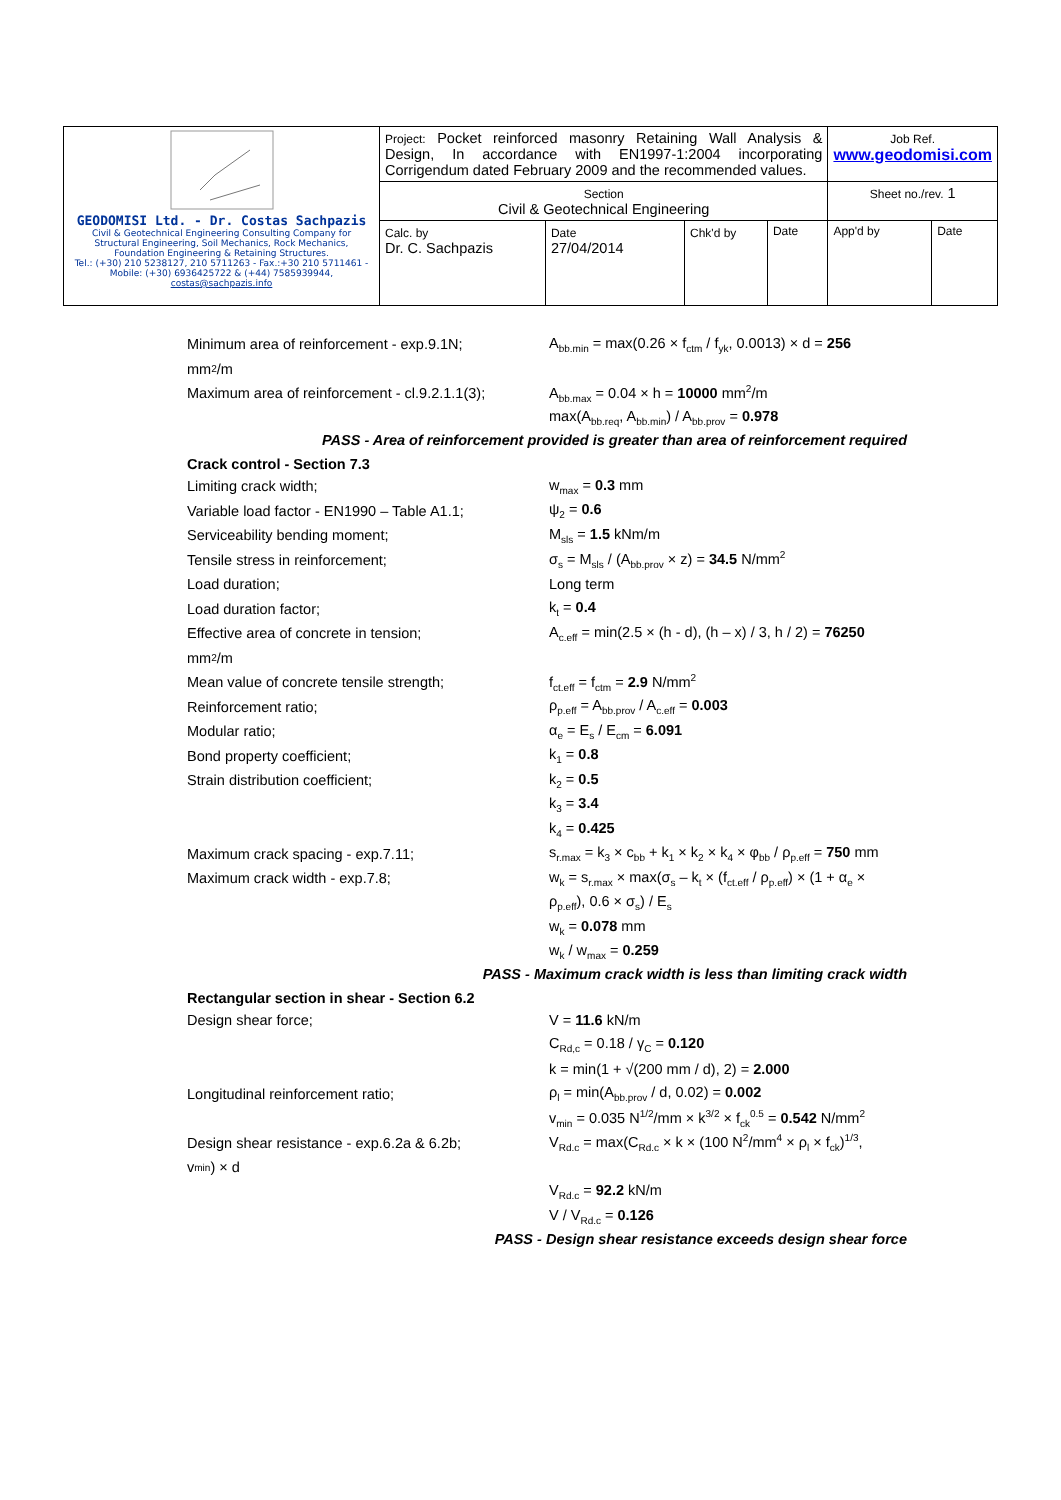| GEODOMISI Ltd. - Dr. Costas Sachpazis Civil & Geotechnical Engineering Consulting Company for Structural Engineering, Soil Mechanics, Rock Mechanics, Foundation Engineering & Retaining Structures. Tel.: (+30) 210 5238127, 210 5711263 - Fax.:+30 210 5711461 - Mobile: (+30) 6936425722 & (+44) 7585939944, costas@sachpazis.info | Project: Pocket reinforced masonry Retaining Wall Analysis & Design, In accordance with EN1997-1:2004 incorporating Corrigendum dated February 2009 and the recommended values. | | | | Job Ref. www.geodomisi.com | |
| | Section Civil & Geotechnical Engineering | | | | Sheet no./rev. 1 | |
| | Calc. by Dr. C. Sachpazis | Date 27/04/2014 | Chk'd by | Date | App'd by | Date |
Minimum area of reinforcement - exp.9.1N; A<sub>bb.min</sub> = max(0.26 × f<sub>ctm</sub> / f<sub>yk</sub>, 0.0013) × d = 256
mm<sup>2</sup>/m
Maximum area of reinforcement - cl.9.2.1.1(3); A<sub>bb.max</sub> = 0.04 × h = 10000 mm<sup>2</sup>/m
max(A<sub>bb.req</sub>, A<sub>bb.min</sub>) / A<sub>bb.prov</sub> = 0.978
PASS - Area of reinforcement provided is greater than area of reinforcement required
Crack control - Section 7.3
Limiting crack width; w<sub>max</sub> = 0.3 mm
Variable load factor - EN1990 – Table A1.1; ψ<sub>2</sub> = 0.6
Serviceability bending moment; M<sub>sls</sub> = 1.5 kNm/m
Tensile stress in reinforcement; σ<sub>s</sub> = M<sub>sls</sub> / (A<sub>bb.prov</sub> × z) = 34.5 N/mm<sup>2</sup>
Load duration; Long term
Load duration factor; k<sub>t</sub> = 0.4
Effective area of concrete in tension; A<sub>c.eff</sub> = min(2.5 × (h - d), (h – x) / 3, h / 2) = 76250
mm<sup>2</sup>/m
Mean value of concrete tensile strength; f<sub>ct.eff</sub> = f<sub>ctm</sub> = 2.9 N/mm<sup>2</sup>
Reinforcement ratio; ρ<sub>p.eff</sub> = A<sub>bb.prov</sub> / A<sub>c.eff</sub> = 0.003
Modular ratio; α<sub>e</sub> = E<sub>s</sub> / E<sub>cm</sub> = 6.091
Bond property coefficient; k<sub>1</sub> = 0.8
Strain distribution coefficient; k<sub>2</sub> = 0.5
k<sub>3</sub> = 3.4
k<sub>4</sub> = 0.425
Maximum crack spacing - exp.7.11; s<sub>r.max</sub> = k<sub>3</sub> × c<sub>bb</sub> + k<sub>1</sub> × k<sub>2</sub> × k<sub>4</sub> × φ<sub>bb</sub> / ρ<sub>p.eff</sub> = 750 mm
Maximum crack width - exp.7.8; w<sub>k</sub> = s<sub>r.max</sub> × max(σ<sub>s</sub> – k<sub>t</sub> × (f<sub>ct.eff</sub> / ρ<sub>p.eff</sub>) × (1 + α<sub>e</sub> ×
ρ<sub>p.eff</sub>), 0.6 × σ<sub>s</sub>) / E<sub>s</sub>
w<sub>k</sub> = 0.078 mm
w<sub>k</sub> / w<sub>max</sub> = 0.259
PASS - Maximum crack width is less than limiting crack width
Rectangular section in shear - Section 6.2
Design shear force; V = 11.6 kN/m
C<sub>Rd,c</sub> = 0.18 / γ<sub>C</sub> = 0.120
k = min(1 + √(200 mm / d), 2) = 2.000
Longitudinal reinforcement ratio; ρ<sub>l</sub> = min(A<sub>bb.prov</sub> / d, 0.02) = 0.002
v<sub>min</sub> = 0.035 N<sup>1/2</sup>/mm × k<sup>3/2</sup> × f<sub>ck</sub><sup>0.5</sup> = 0.542 N/mm<sup>2</sup>
Design shear resistance - exp.6.2a & 6.2b; V<sub>Rd.c</sub> = max(C<sub>Rd.c</sub> × k × (100 N<sup>2</sup>/mm<sup>4</sup> × ρ<sub>l</sub> × f<sub>ck</sub>)<sup>1/3</sup>,
v<sub>min</sub>) × d
V<sub>Rd.c</sub> = 92.2 kN/m
V / V<sub>Rd.c</sub> = 0.126
PASS - Design shear resistance exceeds design shear force